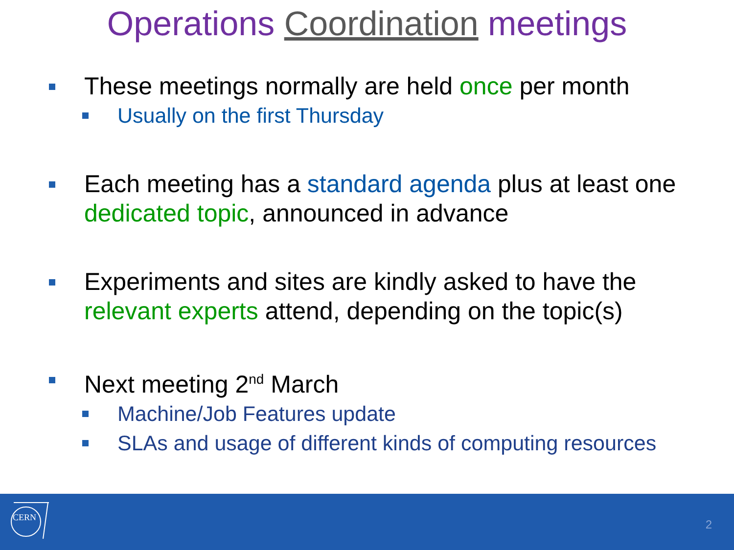Operations Coordination meetings
These meetings normally are held once per month
Usually on the first Thursday
Each meeting has a standard agenda plus at least one dedicated topic, announced in advance
Experiments and sites are kindly asked to have the relevant experts attend, depending on the topic(s)
Next meeting 2<sup>nd</sup> March
Machine/Job Features update
SLAs and usage of different kinds of computing resources
CERN
2